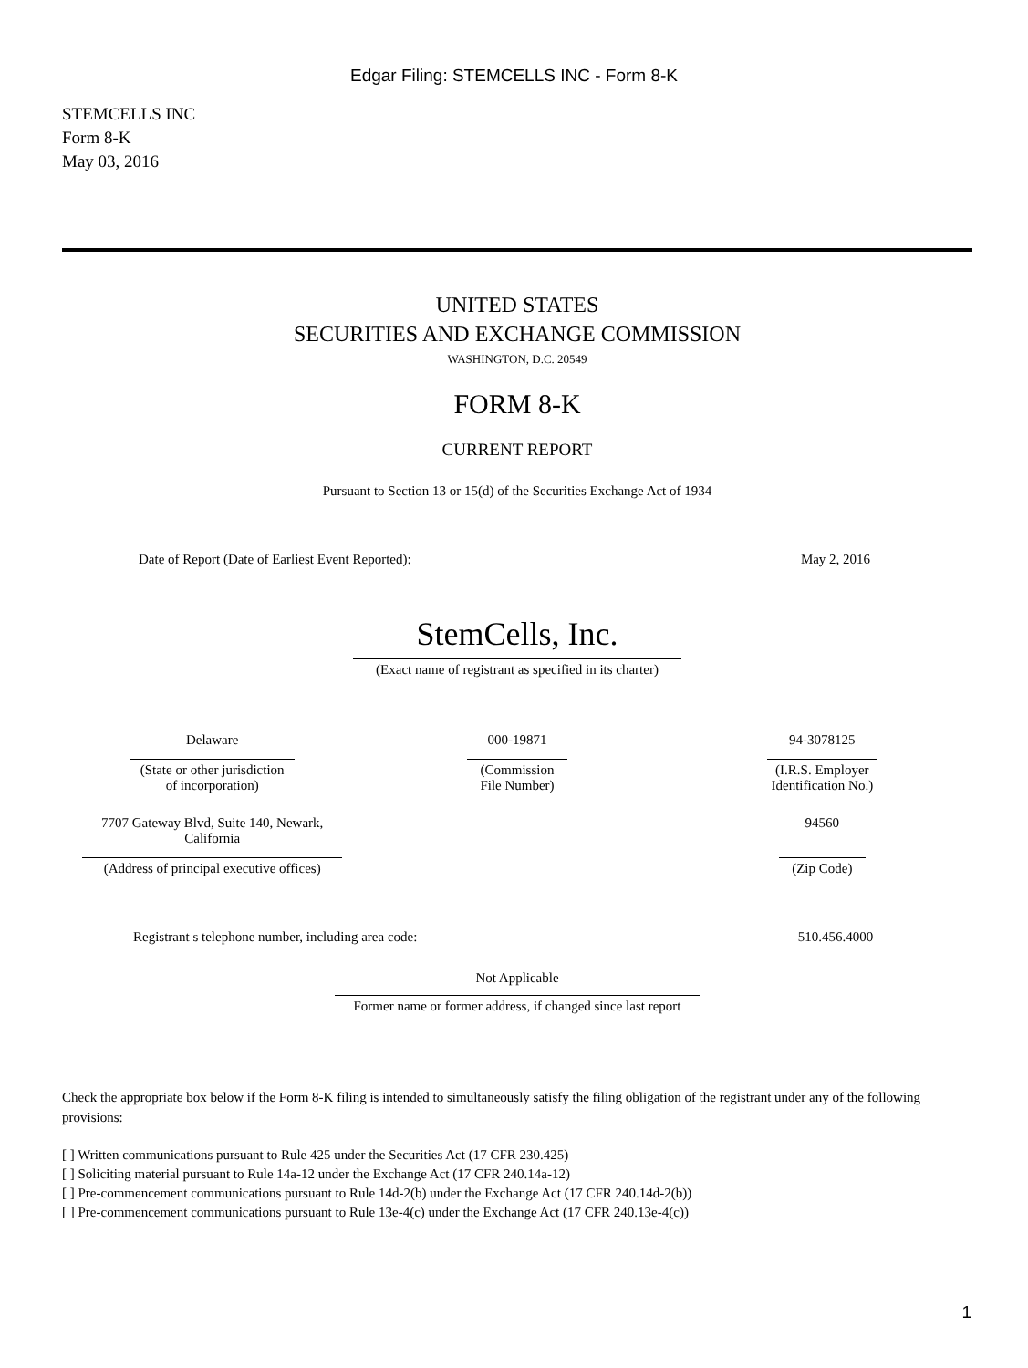Edgar Filing: STEMCELLS INC - Form 8-K
STEMCELLS INC
Form 8-K
May 03, 2016
UNITED STATES
SECURITIES AND EXCHANGE COMMISSION
WASHINGTON, D.C. 20549
FORM 8-K
CURRENT REPORT
Pursuant to Section 13 or 15(d) of the Securities Exchange Act of 1934
| Date of Report (Date of Earliest Event Reported): | May 2, 2016 |
StemCells, Inc.
(Exact name of registrant as specified in its charter)
| Delaware | 000-19871 | 94-3078125 |
| (State or other jurisdiction of incorporation) | (Commission File Number) | (I.R.S. Employer Identification No.) |
| 7707 Gateway Blvd, Suite 140, Newark, California | | 94560 |
| (Address of principal executive offices) | | (Zip Code) |
| Registrant s telephone number, including area code: | 510.456.4000 |
Not Applicable
Former name or former address, if changed since last report
Check the appropriate box below if the Form 8-K filing is intended to simultaneously satisfy the filing obligation of the registrant under any of the following provisions:
[ ] Written communications pursuant to Rule 425 under the Securities Act (17 CFR 230.425)
[ ] Soliciting material pursuant to Rule 14a-12 under the Exchange Act (17 CFR 240.14a-12)
[ ] Pre-commencement communications pursuant to Rule 14d-2(b) under the Exchange Act (17 CFR 240.14d-2(b))
[ ] Pre-commencement communications pursuant to Rule 13e-4(c) under the Exchange Act (17 CFR 240.13e-4(c))
1